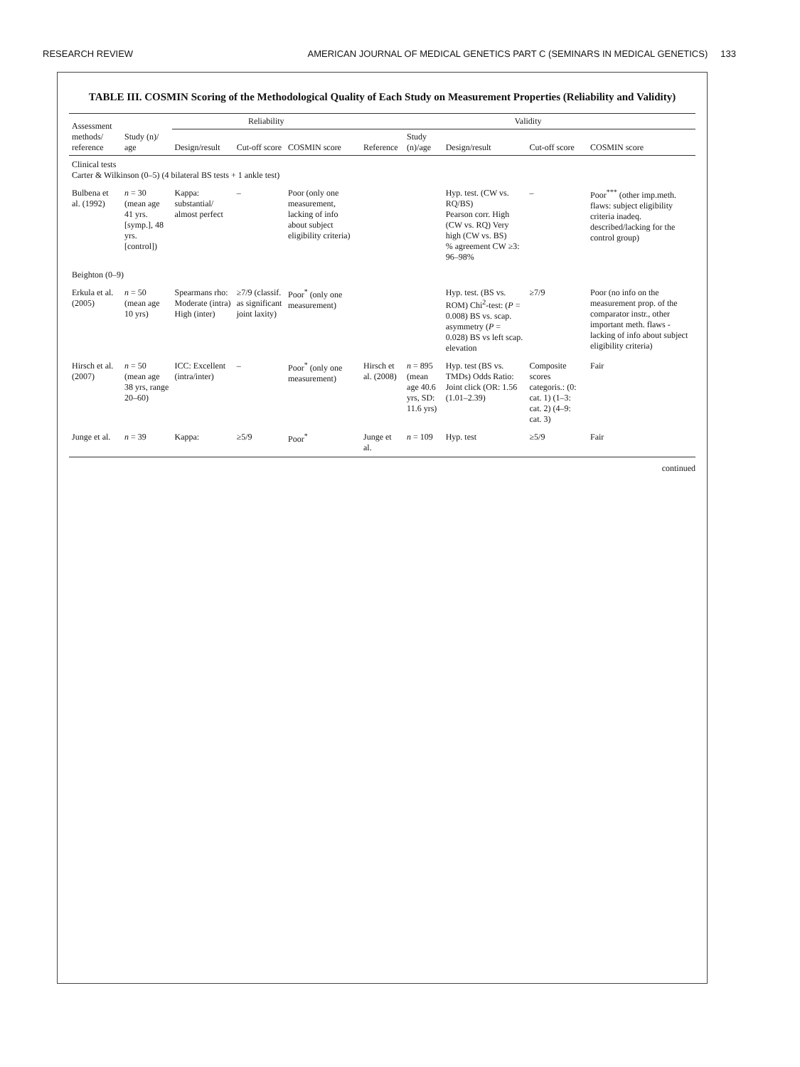RESEARCH REVIEW AMERICAN JOURNAL OF MEDICAL GENETICS PART C (SEMINARS IN MEDICAL GENETICS) 133
TABLE III. COSMIN Scoring of the Methodological Quality of Each Study on Measurement Properties (Reliability and Validity)
| Assessment methods/ reference | Study (n)/ age | Reliability | | | Validity | | | | |
| --- | --- | --- | --- | --- | --- | --- | --- | --- | --- |
| | | Design/result | Cut-off score | COSMIN score | Reference | Study (n)/age | Design/result | Cut-off score | COSMIN score |
| Clinical tests Carter & Wilkinson (0–5) (4 bilateral BS tests + 1 ankle test) | | | | | | | | | |
| Bulbena et al. (1992) | n = 30 (mean age 41 yrs. [symp.], 48 yrs. [control]) | Kappa: substantial/ almost perfect | – | Poor (only one measurement, lacking of info about subject eligibility criteria) | | | Hyp. test. (CW vs. RQ/BS) Pearson corr. High (CW vs. RQ) Very high (CW vs. BS) % agreement CW ≥3: 96–98% | – | Poor<sup>***</sup> (other imp.meth. flaws: subject eligibility criteria inadeq. described/lacking for the control group) |
| Beighton (0–9) | | | | | | | | | |
| Erkula et al. (2005) | n = 50 (mean age 10 yrs) | Spearmans rho: Moderate (intra) High (inter) | ≥7/9 (classif. as significant joint laxity) | Poor<sup>*</sup> (only one measurement) | | | Hyp. test. (BS vs. ROM) Chi<sup>2</sup>-test: ( P = 0.008) BS vs. scap. asymmetry ( P = 0.028) BS vs left scap. elevation | ≥7/9 | Poor (no info on the measurement prop. of the comparator instr., other important meth. flaws - lacking of info about subject eligibility criteria) |
| Hirsch et al. (2007) | n = 50 (mean age 38 yrs, range 20–60) | ICC: Excellent (intra/inter) | – | Poor<sup>*</sup> (only one measurement) | Hirsch et al. (2008) | n = 895 (mean age 40.6 yrs, SD: 11.6 yrs) | Hyp. test (BS vs. TMDs) Odds Ratio: Joint click (OR: 1.56 (1.01–2.39) | Composite scores categoris.: (0: cat. 1) (1–3: cat. 2) (4–9: cat. 3) | Fair |
| Junge et al. | n = 39 | Kappa: | ≥5/9 | Poor<sup>*</sup> | Junge et al. | n = 109 | Hyp. test | ≥5/9 | Fair |
continued